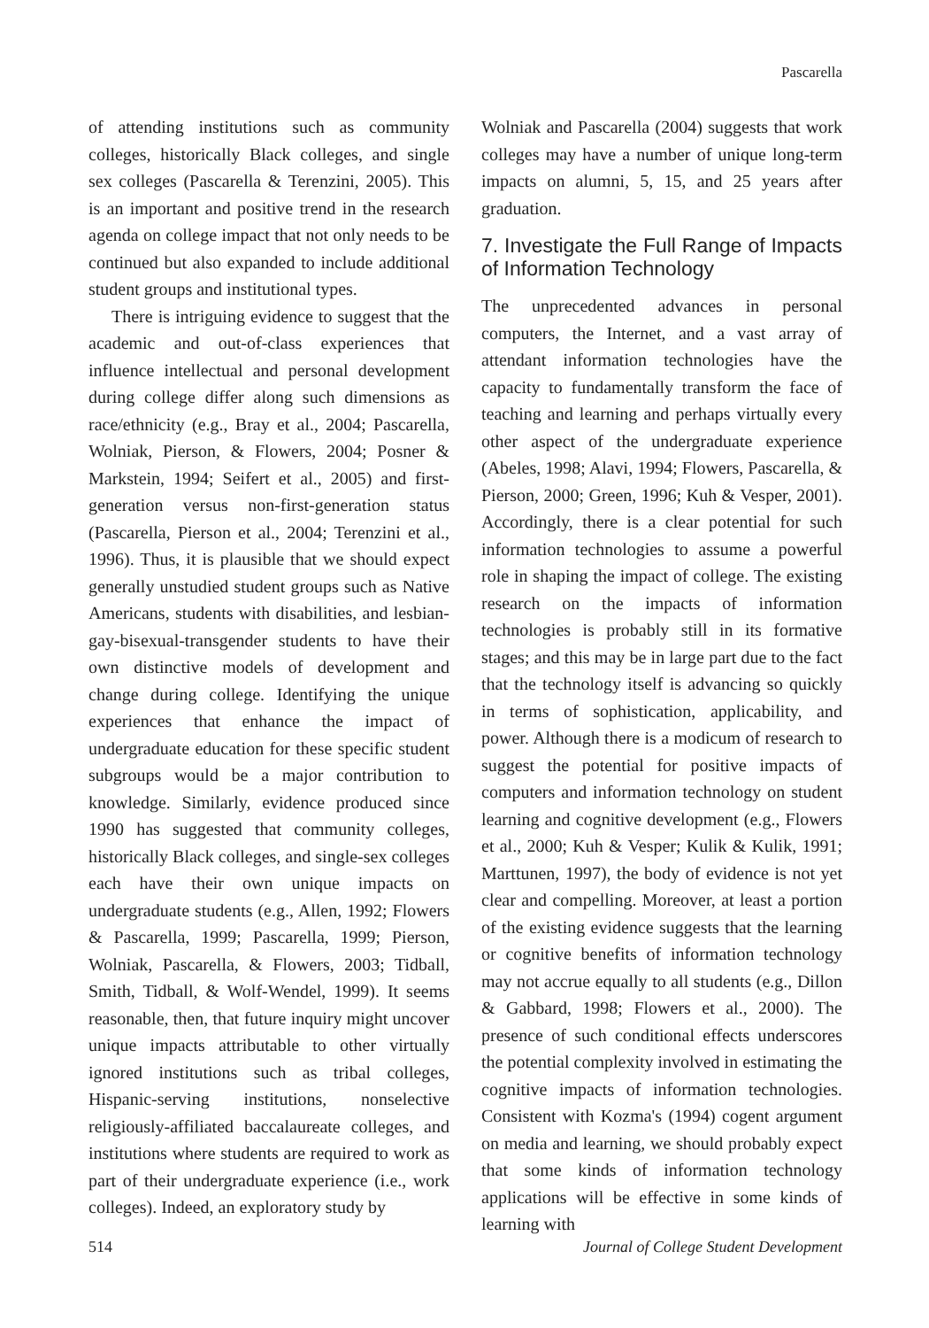Pascarella
of attending institutions such as community colleges, historically Black colleges, and single sex colleges (Pascarella & Terenzini, 2005). This is an important and positive trend in the research agenda on college impact that not only needs to be continued but also expanded to include additional student groups and institutional types.
There is intriguing evidence to suggest that the academic and out-of-class experiences that influence intellectual and personal development during college differ along such dimensions as race/ethnicity (e.g., Bray et al., 2004; Pascarella, Wolniak, Pierson, & Flowers, 2004; Posner & Markstein, 1994; Seifert et al., 2005) and first-generation versus non-first-generation status (Pascarella, Pierson et al., 2004; Terenzini et al., 1996). Thus, it is plausible that we should expect generally unstudied student groups such as Native Americans, students with disabilities, and lesbian-gay-bisexual-transgender students to have their own distinctive models of development and change during college. Identifying the unique experiences that enhance the impact of undergraduate education for these specific student subgroups would be a major contribution to knowledge. Similarly, evidence produced since 1990 has suggested that community colleges, historically Black colleges, and single-sex colleges each have their own unique impacts on undergraduate students (e.g., Allen, 1992; Flowers & Pascarella, 1999; Pascarella, 1999; Pierson, Wolniak, Pascarella, & Flowers, 2003; Tidball, Smith, Tidball, & Wolf-Wendel, 1999). It seems reasonable, then, that future inquiry might uncover unique impacts attributable to other virtually ignored institutions such as tribal colleges, Hispanic-serving institutions, nonselective religiously-affiliated baccalaureate colleges, and institutions where students are required to work as part of their undergraduate experience (i.e., work colleges). Indeed, an exploratory study by
Wolniak and Pascarella (2004) suggests that work colleges may have a number of unique long-term impacts on alumni, 5, 15, and 25 years after graduation.
7. Investigate the Full Range of Impacts of Information Technology
The unprecedented advances in personal computers, the Internet, and a vast array of attendant information technologies have the capacity to fundamentally transform the face of teaching and learning and perhaps virtually every other aspect of the undergraduate experience (Abeles, 1998; Alavi, 1994; Flowers, Pascarella, & Pierson, 2000; Green, 1996; Kuh & Vesper, 2001). Accordingly, there is a clear potential for such information technologies to assume a powerful role in shaping the impact of college. The existing research on the impacts of information technologies is probably still in its formative stages; and this may be in large part due to the fact that the technology itself is advancing so quickly in terms of sophistication, applicability, and power. Although there is a modicum of research to suggest the potential for positive impacts of computers and information technology on student learning and cognitive development (e.g., Flowers et al., 2000; Kuh & Vesper; Kulik & Kulik, 1991; Marttunen, 1997), the body of evidence is not yet clear and compelling. Moreover, at least a portion of the existing evidence suggests that the learning or cognitive benefits of information technology may not accrue equally to all students (e.g., Dillon & Gabbard, 1998; Flowers et al., 2000). The presence of such conditional effects underscores the potential complexity involved in estimating the cognitive impacts of information technologies. Consistent with Kozma's (1994) cogent argument on media and learning, we should probably expect that some kinds of information technology applications will be effective in some kinds of learning with
514 Journal of College Student Development